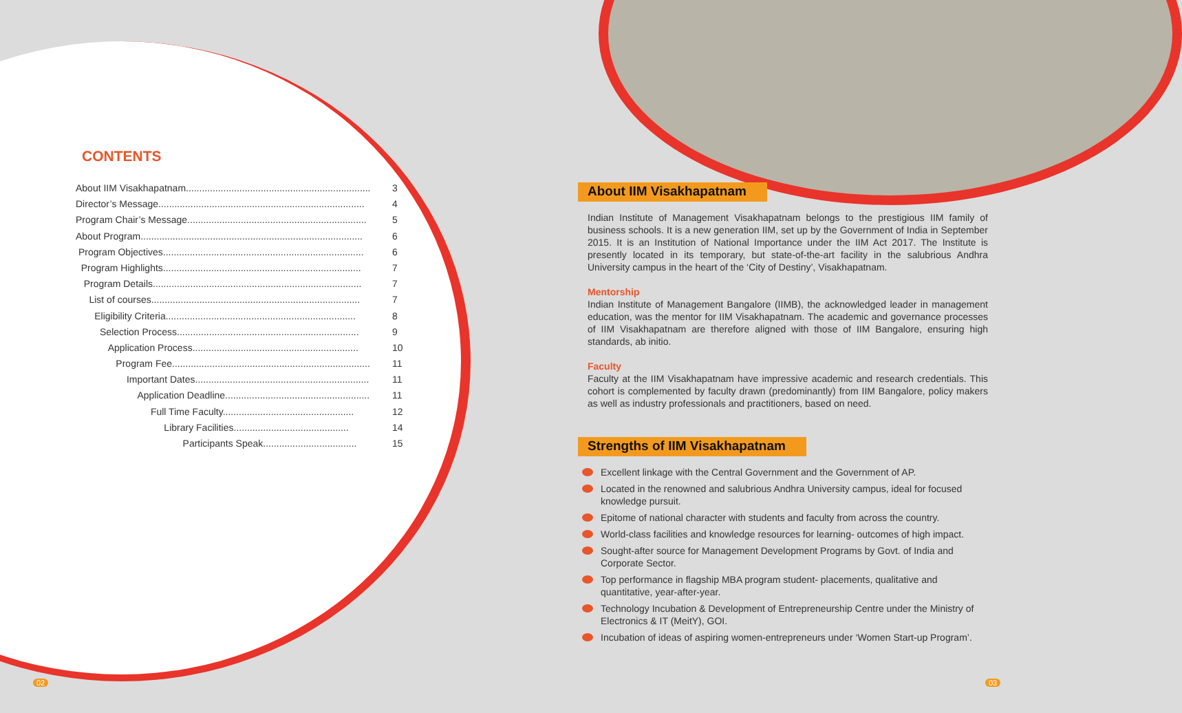CONTENTS
About IIM Visakhapatnam..................................................................... 3
Director’s Message............................................................................. 4
Program Chair’s Message................................................................... 5
About Program................................................................................... 6
Program Objectives........................................................................... 6
Program Highlights.......................................................................... 7
Program Details.............................................................................. 7
List of courses.............................................................................. 7
Eligibility Criteria....................................................................... 8
Selection Process.................................................................... 9
Application Process.............................................................. 10
Program Fee.......................................................................... 11
Important Dates................................................................. 11
Application Deadline...................................................... 11
Full Time Faculty................................................. 12
Library Facilities........................................... 14
Participants Speak................................... 15
About IIM Visakhapatnam
Indian Institute of Management Visakhapatnam belongs to the prestigious IIM family of business schools. It is a new generation IIM, set up by the Government of India in September 2015. It is an Institution of National Importance under the IIM Act 2017. The Institute is presently located in its temporary, but state-of-the-art facility in the salubrious Andhra University campus in the heart of the ‘City of Destiny’, Visakhapatnam.
Mentorship
Indian Institute of Management Bangalore (IIMB), the acknowledged leader in management education, was the mentor for IIM Visakhapatnam. The academic and governance processes of IIM Visakhapatnam are therefore aligned with those of IIM Bangalore, ensuring high standards, ab initio.
Faculty
Faculty at the IIM Visakhapatnam have impressive academic and research credentials. This cohort is complemented by faculty drawn (predominantly) from IIM Bangalore, policy makers as well as industry professionals and practitioners, based on need.
Strengths of IIM Visakhapatnam
Excellent linkage with the Central Government and the Government of AP.
Located in the renowned and salubrious Andhra University campus, ideal for focused knowledge pursuit.
Epitome of national character with students and faculty from across the country.
World-class facilities and knowledge resources for learning- outcomes of high impact.
Sought-after source for Management Development Programs by Govt. of India and Corporate Sector.
Top performance in flagship MBA program student- placements, qualitative and quantitative, year-after-year.
Technology Incubation & Development of Entrepreneurship Centre under the Ministry of Electronics & IT (MeitY), GOI.
Incubation of ideas of aspiring women-entrepreneurs under ‘Women Start-up Program’.
02 03